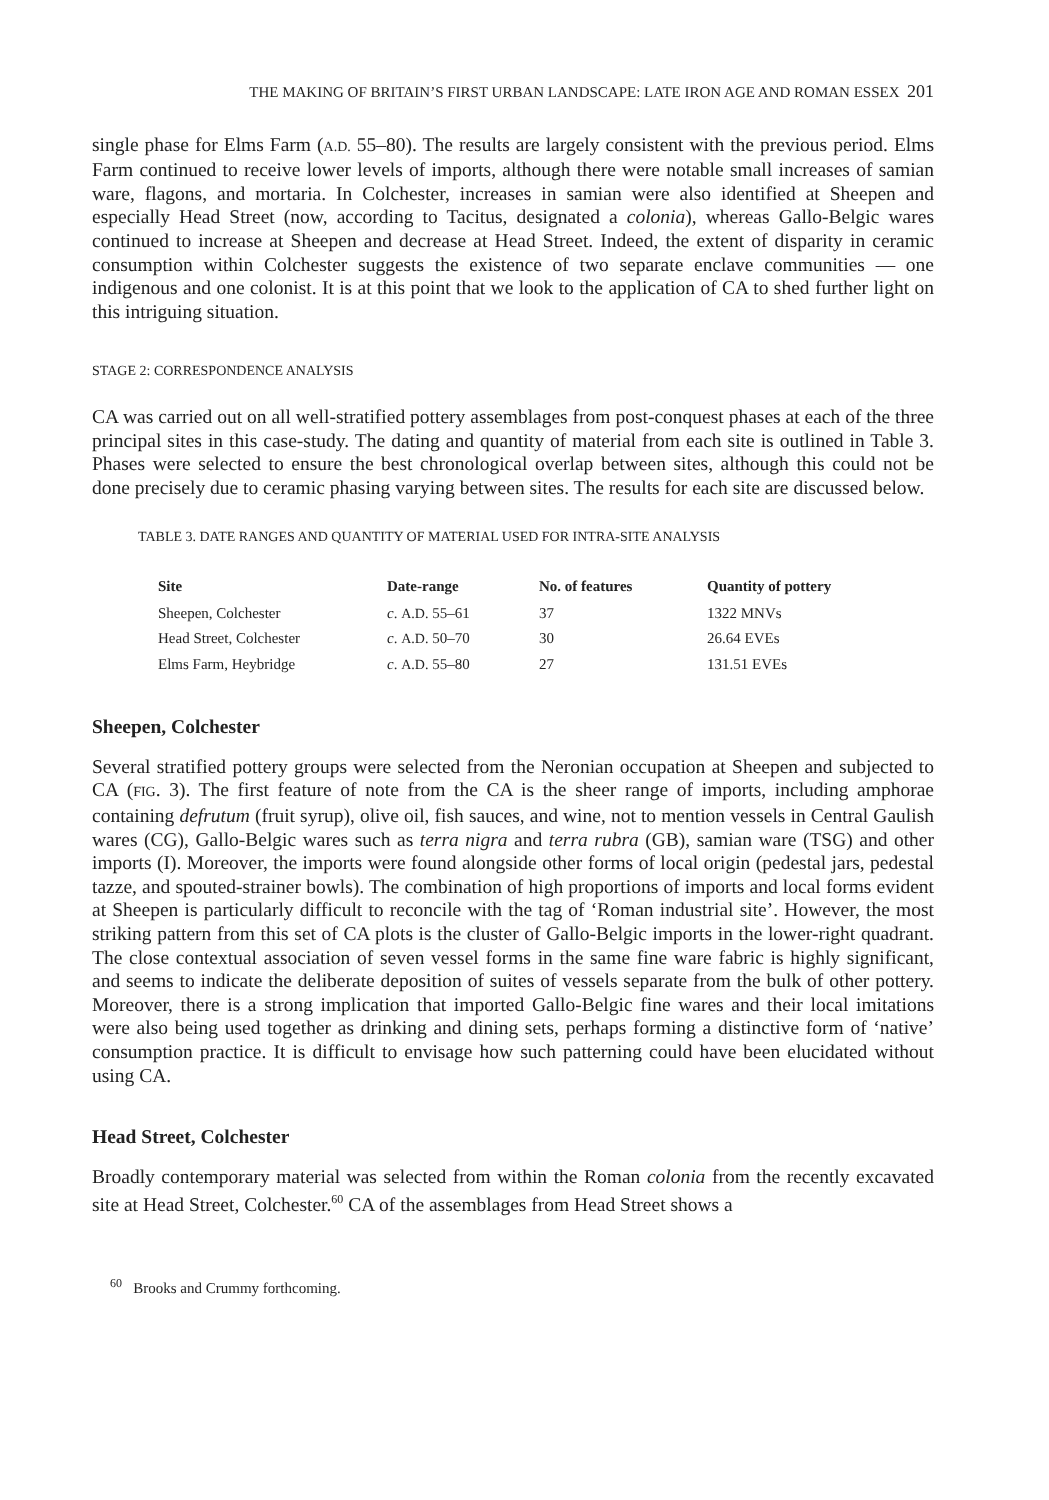THE MAKING OF BRITAIN’S FIRST URBAN LANDSCAPE: LATE IRON AGE AND ROMAN ESSEX 201
single phase for Elms Farm (A.D. 55–80). The results are largely consistent with the previous period. Elms Farm continued to receive lower levels of imports, although there were notable small increases of samian ware, flagons, and mortaria. In Colchester, increases in samian were also identified at Sheepen and especially Head Street (now, according to Tacitus, designated a colonia), whereas Gallo-Belgic wares continued to increase at Sheepen and decrease at Head Street. Indeed, the extent of disparity in ceramic consumption within Colchester suggests the existence of two separate enclave communities — one indigenous and one colonist. It is at this point that we look to the application of CA to shed further light on this intriguing situation.
STAGE 2: CORRESPONDENCE ANALYSIS
CA was carried out on all well-stratified pottery assemblages from post-conquest phases at each of the three principal sites in this case-study. The dating and quantity of material from each site is outlined in Table 3. Phases were selected to ensure the best chronological overlap between sites, although this could not be done precisely due to ceramic phasing varying between sites. The results for each site are discussed below.
TABLE 3. DATE RANGES AND QUANTITY OF MATERIAL USED FOR INTRA-SITE ANALYSIS
| Site | Date-range | No. of features | Quantity of pottery |
| --- | --- | --- | --- |
| Sheepen, Colchester | c . A.D. 55–61 | 37 | 1322 MNVs |
| Head Street, Colchester | c . A.D. 50–70 | 30 | 26.64 EVEs |
| Elms Farm, Heybridge | c . A.D. 55–80 | 27 | 131.51 EVEs |
Sheepen, Colchester
Several stratified pottery groups were selected from the Neronian occupation at Sheepen and subjected to CA (FIG. 3). The first feature of note from the CA is the sheer range of imports, including amphorae containing defrutum (fruit syrup), olive oil, fish sauces, and wine, not to mention vessels in Central Gaulish wares (CG), Gallo-Belgic wares such as terra nigra and terra rubra (GB), samian ware (TSG) and other imports (I). Moreover, the imports were found alongside other forms of local origin (pedestal jars, pedestal tazze, and spouted-strainer bowls). The combination of high proportions of imports and local forms evident at Sheepen is particularly difficult to reconcile with the tag of ‘Roman industrial site’. However, the most striking pattern from this set of CA plots is the cluster of Gallo-Belgic imports in the lower-right quadrant. The close contextual association of seven vessel forms in the same fine ware fabric is highly significant, and seems to indicate the deliberate deposition of suites of vessels separate from the bulk of other pottery. Moreover, there is a strong implication that imported Gallo-Belgic fine wares and their local imitations were also being used together as drinking and dining sets, perhaps forming a distinctive form of ‘native’ consumption practice. It is difficult to envisage how such patterning could have been elucidated without using CA.
Head Street, Colchester
Broadly contemporary material was selected from within the Roman colonia from the recently excavated site at Head Street, Colchester.<sup>60</sup> CA of the assemblages from Head Street shows a
<sup>60</sup> Brooks and Crummy forthcoming.